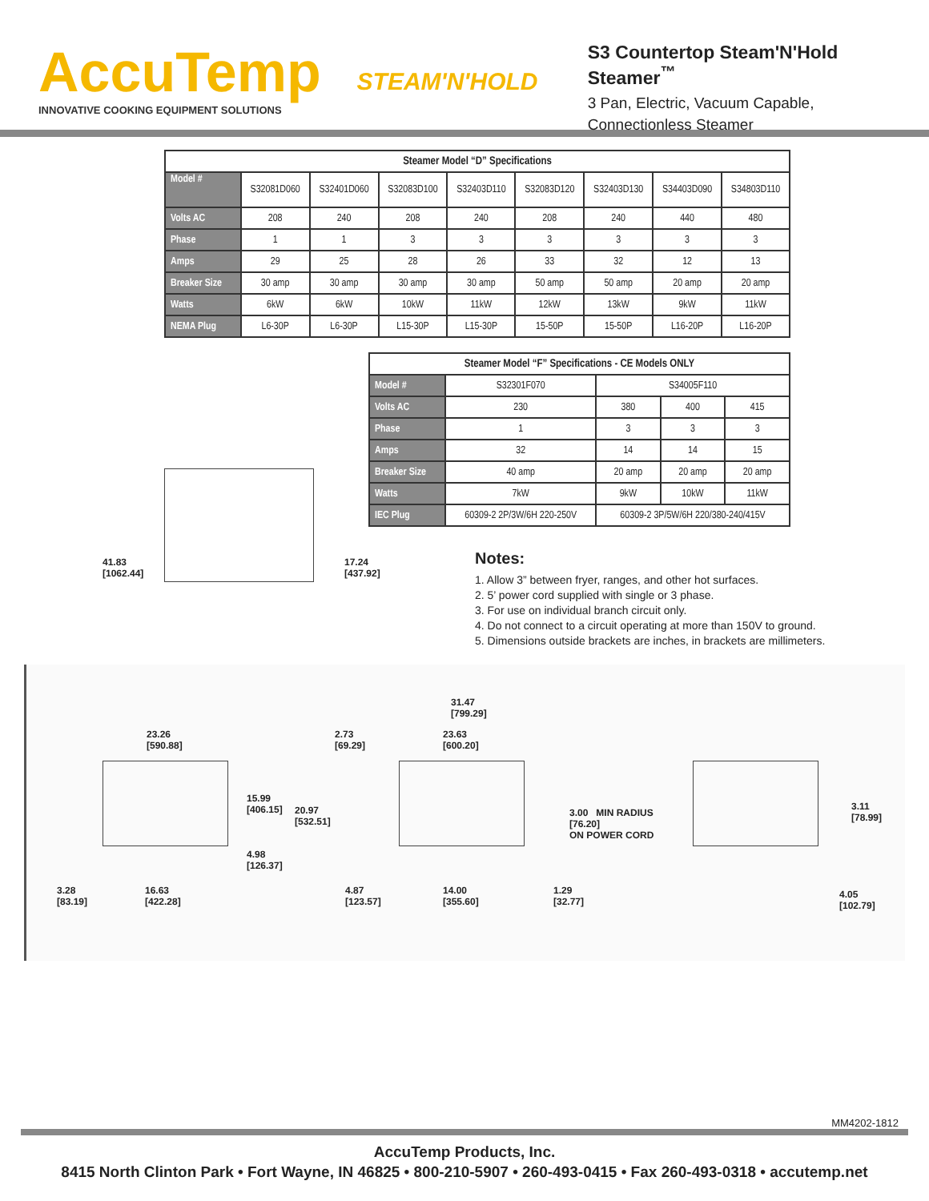AccuTemp
INNOVATIVE COOKING EQUIPMENT SOLUTIONS
STEAM'N'HOLD
S3 Countertop Steam'N'Hold Steamer<sup>™</sup>
3 Pan, Electric, Vacuum Capable,
Connectionless Steamer
Steamer Model “D” Specifications
| Model # | S32081D060 | S32401D060 | S32083D100 | S32403D110 | S32083D120 | S32403D130 | S34403D090 | S34803D110 |
| Volts AC | 208 | 240 | 208 | 240 | 208 | 240 | 440 | 480 |
| Phase | 1 | 1 | 3 | 3 | 3 | 3 | 3 | 3 |
| Amps | 29 | 25 | 28 | 26 | 33 | 32 | 12 | 13 |
| Breaker Size | 30 amp | 30 amp | 30 amp | 30 amp | 50 amp | 50 amp | 20 amp | 20 amp |
| Watts | 6kW | 6kW | 10kW | 11kW | 12kW | 13kW | 9kW | 11kW |
| NEMA Plug | L6-30P | L6-30P | L15-30P | L15-30P | 15-50P | 15-50P | L16-20P | L16-20P |
41.83
[1062.44]
17.24
[437.92]
Steamer Model “F” Specifications - CE Models ONLY
| Model # | S32301F070 | S34005F110 | | |
| Volts AC | 230 | 380 | 400 | 415 |
| Phase | 1 | 3 | 3 | 3 |
| Amps | 32 | 14 | 14 | 15 |
| Breaker Size | 40 amp | 20 amp | 20 amp | 20 amp |
| Watts | 7kW | 9kW | 10kW | 11kW |
| IEC Plug | 60309-2 2P/3W/6H 220-250V | 60309-2 3P/5W/6H 220/380-240/415V | | |
Notes:
1. Allow 3” between fryer, ranges, and other hot surfaces.
2. 5’ power cord supplied with single or 3 phase.
3. For use on individual branch circuit only.
4. Do not connect to a circuit operating at more than 150V to ground.
5. Dimensions outside brackets are inches, in brackets are millimeters.
23.26
[590.88]
2.73
[69.29]
31.47
[799.29]
23.63
[600.20]
15.99
[406.15]
20.97
[532.51]
4.98
[126.37]
3.00 MIN RADIUS
[76.20]
ON POWER CORD
3.11
[78.99]
3.28
[83.19]
16.63
[422.28]
4.87
[123.57]
14.00
[355.60]
1.29
[32.77]
4.05
[102.79]
MM4202-1812
AccuTemp Products, Inc.
8415 North Clinton Park • Fort Wayne, IN 46825 • 800-210-5907 • 260-493-0415 • Fax 260-493-0318 • accutemp.net